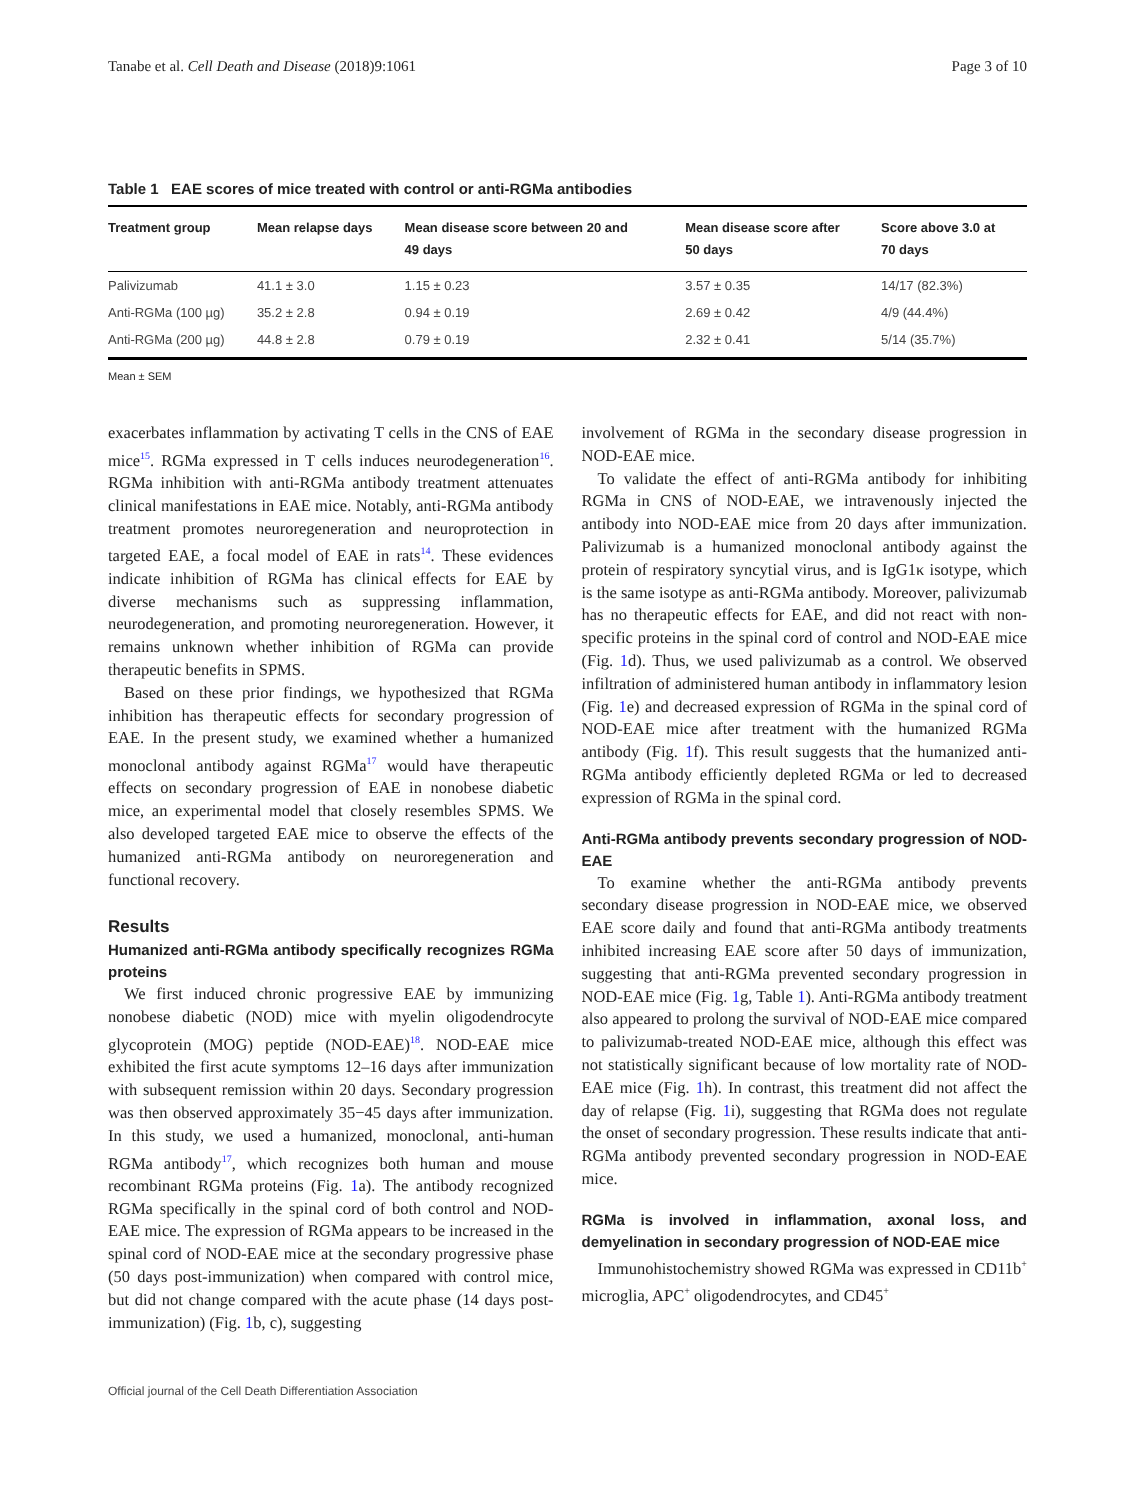Tanabe et al. Cell Death and Disease (2018)9:1061 Page 3 of 10
Table 1 EAE scores of mice treated with control or anti-RGMa antibodies
| Treatment group | Mean relapse days | Mean disease score between 20 and 49 days | Mean disease score after 50 days | Score above 3.0 at 70 days |
| --- | --- | --- | --- | --- |
| Palivizumab | 41.1 ± 3.0 | 1.15 ± 0.23 | 3.57 ± 0.35 | 14/17 (82.3%) |
| Anti-RGMa (100 µg) | 35.2 ± 2.8 | 0.94 ± 0.19 | 2.69 ± 0.42 | 4/9 (44.4%) |
| Anti-RGMa (200 µg) | 44.8 ± 2.8 | 0.79 ± 0.19 | 2.32 ± 0.41 | 5/14 (35.7%) |
Mean ± SEM
exacerbates inflammation by activating T cells in the CNS of EAE mice<sup>15</sup>. RGMa expressed in T cells induces neurodegeneration<sup>16</sup>. RGMa inhibition with anti-RGMa antibody treatment attenuates clinical manifestations in EAE mice. Notably, anti-RGMa antibody treatment promotes neuroregeneration and neuroprotection in targeted EAE, a focal model of EAE in rats<sup>14</sup>. These evidences indicate inhibition of RGMa has clinical effects for EAE by diverse mechanisms such as suppressing inflammation, neurodegeneration, and promoting neuroregeneration. However, it remains unknown whether inhibition of RGMa can provide therapeutic benefits in SPMS.
Based on these prior findings, we hypothesized that RGMa inhibition has therapeutic effects for secondary progression of EAE. In the present study, we examined whether a humanized monoclonal antibody against RGMa<sup>17</sup> would have therapeutic effects on secondary progression of EAE in nonobese diabetic mice, an experimental model that closely resembles SPMS. We also developed targeted EAE mice to observe the effects of the humanized anti-RGMa antibody on neuroregeneration and functional recovery.
Results
Humanized anti-RGMa antibody specifically recognizes RGMa proteins
We first induced chronic progressive EAE by immunizing nonobese diabetic (NOD) mice with myelin oligodendrocyte glycoprotein (MOG) peptide (NOD-EAE)<sup>18</sup>. NOD-EAE mice exhibited the first acute symptoms 12–16 days after immunization with subsequent remission within 20 days. Secondary progression was then observed approximately 35−45 days after immunization. In this study, we used a humanized, monoclonal, anti-human RGMa antibody<sup>17</sup>, which recognizes both human and mouse recombinant RGMa proteins (Fig. 1a). The antibody recognized RGMa specifically in the spinal cord of both control and NOD-EAE mice. The expression of RGMa appears to be increased in the spinal cord of NOD-EAE mice at the secondary progressive phase (50 days post-immunization) when compared with control mice, but did not change compared with the acute phase (14 days post-immunization) (Fig. 1b, c), suggesting
involvement of RGMa in the secondary disease progression in NOD-EAE mice.
To validate the effect of anti-RGMa antibody for inhibiting RGMa in CNS of NOD-EAE, we intravenously injected the antibody into NOD-EAE mice from 20 days after immunization. Palivizumab is a humanized monoclonal antibody against the protein of respiratory syncytial virus, and is IgG1κ isotype, which is the same isotype as anti-RGMa antibody. Moreover, palivizumab has no therapeutic effects for EAE, and did not react with non-specific proteins in the spinal cord of control and NOD-EAE mice (Fig. 1d). Thus, we used palivizumab as a control. We observed infiltration of administered human antibody in inflammatory lesion (Fig. 1e) and decreased expression of RGMa in the spinal cord of NOD-EAE mice after treatment with the humanized RGMa antibody (Fig. 1f). This result suggests that the humanized anti-RGMa antibody efficiently depleted RGMa or led to decreased expression of RGMa in the spinal cord.
Anti-RGMa antibody prevents secondary progression of NOD-EAE
To examine whether the anti-RGMa antibody prevents secondary disease progression in NOD-EAE mice, we observed EAE score daily and found that anti-RGMa antibody treatments inhibited increasing EAE score after 50 days of immunization, suggesting that anti-RGMa prevented secondary progression in NOD-EAE mice (Fig. 1g, Table 1). Anti-RGMa antibody treatment also appeared to prolong the survival of NOD-EAE mice compared to palivizumab-treated NOD-EAE mice, although this effect was not statistically significant because of low mortality rate of NOD-EAE mice (Fig. 1h). In contrast, this treatment did not affect the day of relapse (Fig. 1i), suggesting that RGMa does not regulate the onset of secondary progression. These results indicate that anti-RGMa antibody prevented secondary progression in NOD-EAE mice.
RGMa is involved in inflammation, axonal loss, and demyelination in secondary progression of NOD-EAE mice
Immunohistochemistry showed RGMa was expressed in CD11b<sup>+</sup> microglia, APC<sup>+</sup> oligodendrocytes, and CD45<sup>+</sup>
Official journal of the Cell Death Differentiation Association